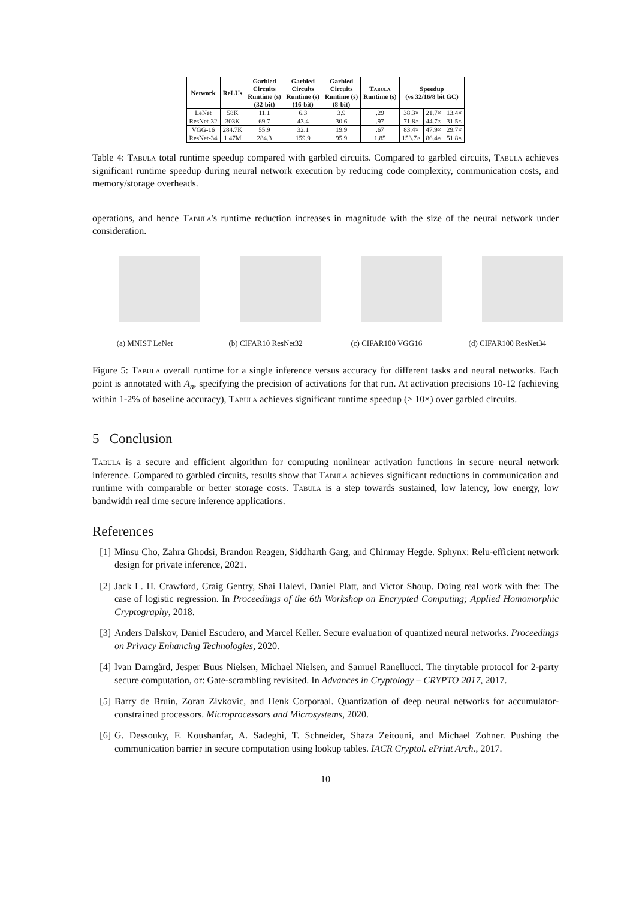| Network | ReLUs | Garbled Circuits Runtime (s) (32-bit) | Garbled Circuits Runtime (s) (16-bit) | Garbled Circuits Runtime (s) (8-bit) | Tabula Runtime (s) | Speedup (vs 32/16/8 bit GC) | | |
| --- | --- | --- | --- | --- | --- | --- | --- | --- |
| LeNet | 58K | 11.1 | 6.3 | 3.9 | .29 | 38.3× | 21.7× | 13.4× |
| ResNet-32 | 303K | 69.7 | 43.4 | 30.6 | .97 | 71.8× | 44.7× | 31.5× |
| VGG-16 | 284.7K | 55.9 | 32.1 | 19.9 | .67 | 83.4× | 47.9× | 29.7× |
| ResNet-34 | 1.47M | 284.3 | 159.9 | 95.9 | 1.85 | 153.7× | 86.4× | 51.8× |
Table 4: Tabula total runtime speedup compared with garbled circuits. Compared to garbled circuits, Tabula achieves significant runtime speedup during neural network execution by reducing code complexity, communication costs, and memory/storage overheads.
operations, and hence Tabula's runtime reduction increases in magnitude with the size of the neural network under consideration.
(a) MNIST LeNet (b) CIFAR10 ResNet32 (c) CIFAR100 VGG16 (d) CIFAR100 ResNet34
Figure 5: Tabula overall runtime for a single inference versus accuracy for different tasks and neural networks. Each point is annotated with A<sub>n</sub>, specifying the precision of activations for that run. At activation precisions 10-12 (achieving within 1-2% of baseline accuracy), Tabula achieves significant runtime speedup (> 10×) over garbled circuits.
5 Conclusion
Tabula is a secure and efficient algorithm for computing nonlinear activation functions in secure neural network inference. Compared to garbled circuits, results show that Tabula achieves significant reductions in communication and runtime with comparable or better storage costs. Tabula is a step towards sustained, low latency, low energy, low bandwidth real time secure inference applications.
References
[1] Minsu Cho, Zahra Ghodsi, Brandon Reagen, Siddharth Garg, and Chinmay Hegde. Sphynx: Relu-efficient network design for private inference, 2021.
[2] Jack L. H. Crawford, Craig Gentry, Shai Halevi, Daniel Platt, and Victor Shoup. Doing real work with fhe: The case of logistic regression. In Proceedings of the 6th Workshop on Encrypted Computing; Applied Homomorphic Cryptography, 2018.
[3] Anders Dalskov, Daniel Escudero, and Marcel Keller. Secure evaluation of quantized neural networks. Proceedings on Privacy Enhancing Technologies, 2020.
[4] Ivan Damgård, Jesper Buus Nielsen, Michael Nielsen, and Samuel Ranellucci. The tinytable protocol for 2-party secure computation, or: Gate-scrambling revisited. In Advances in Cryptology – CRYPTO 2017, 2017.
[5] Barry de Bruin, Zoran Zivkovic, and Henk Corporaal. Quantization of deep neural networks for accumulator-constrained processors. Microprocessors and Microsystems, 2020.
[6] G. Dessouky, F. Koushanfar, A. Sadeghi, T. Schneider, Shaza Zeitouni, and Michael Zohner. Pushing the communication barrier in secure computation using lookup tables. IACR Cryptol. ePrint Arch., 2017.
10